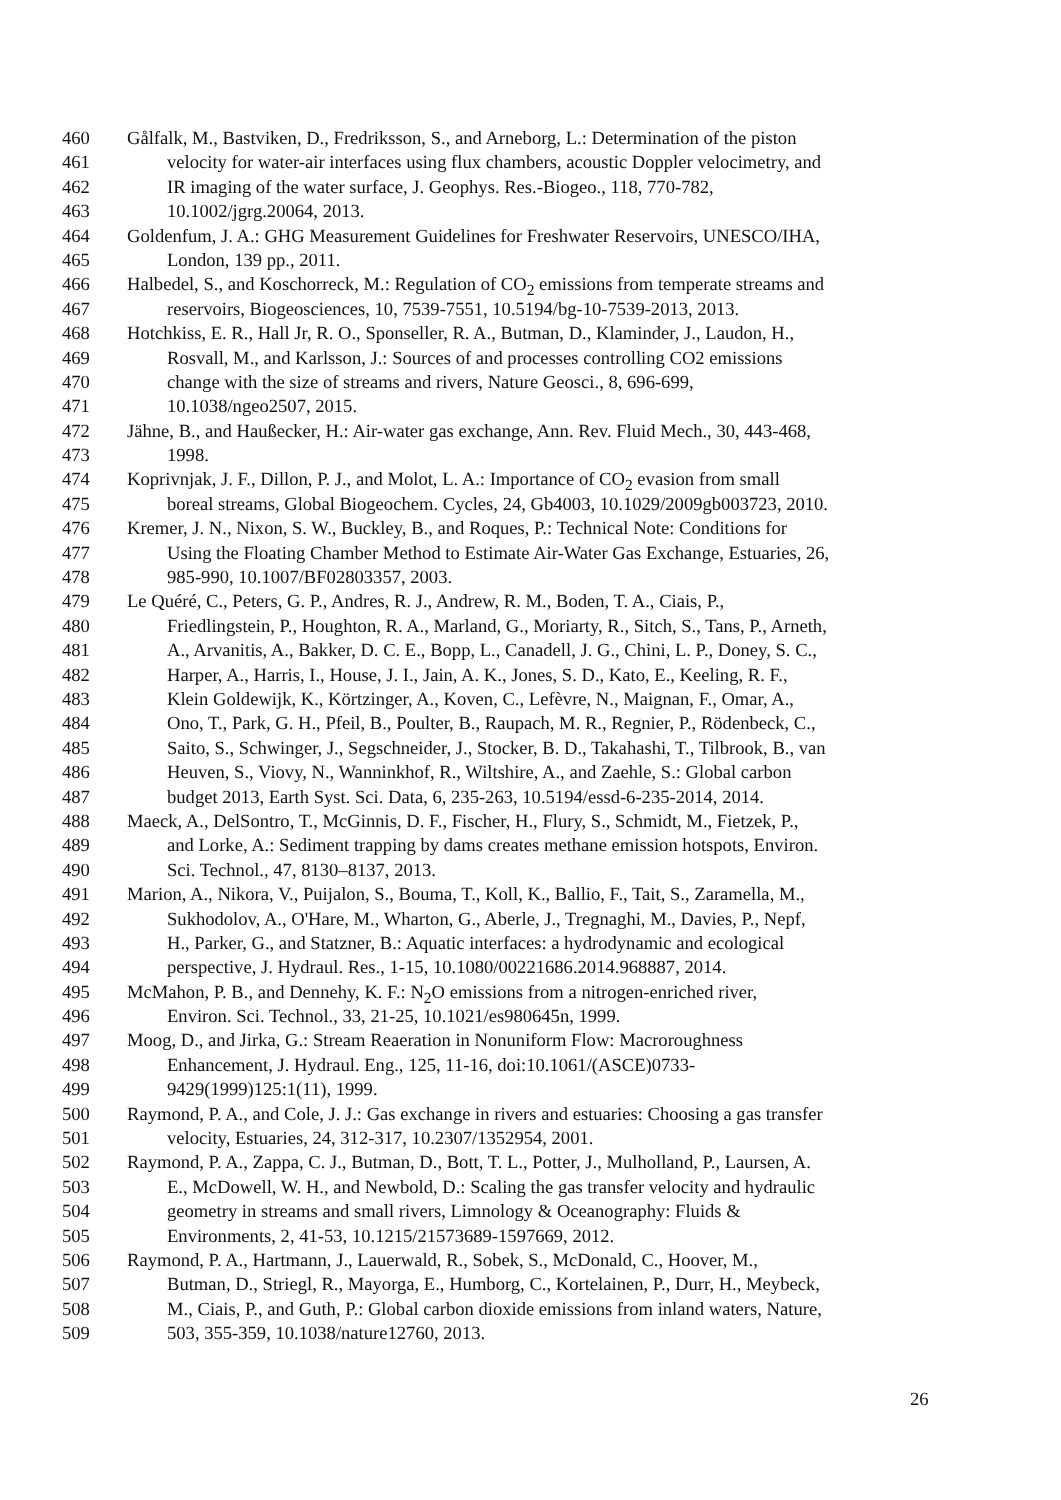460 Gålfalk, M., Bastviken, D., Fredriksson, S., and Arneborg, L.: Determination of the piston
461 velocity for water-air interfaces using flux chambers, acoustic Doppler velocimetry, and
462 IR imaging of the water surface, J. Geophys. Res.-Biogeo., 118, 770-782,
463 10.1002/jgrg.20064, 2013.
464 Goldenfum, J. A.: GHG Measurement Guidelines for Freshwater Reservoirs, UNESCO/IHA,
465 London, 139 pp., 2011.
466 Halbedel, S., and Koschorreck, M.: Regulation of CO<sub>2</sub> emissions from temperate streams and
467 reservoirs, Biogeosciences, 10, 7539-7551, 10.5194/bg-10-7539-2013, 2013.
468 Hotchkiss, E. R., Hall Jr, R. O., Sponseller, R. A., Butman, D., Klaminder, J., Laudon, H.,
469 Rosvall, M., and Karlsson, J.: Sources of and processes controlling CO2 emissions
470 change with the size of streams and rivers, Nature Geosci., 8, 696-699,
471 10.1038/ngeo2507, 2015.
472 Jähne, B., and Haußecker, H.: Air-water gas exchange, Ann. Rev. Fluid Mech., 30, 443-468,
473 1998.
474 Koprivnjak, J. F., Dillon, P. J., and Molot, L. A.: Importance of CO<sub>2</sub> evasion from small
475 boreal streams, Global Biogeochem. Cycles, 24, Gb4003, 10.1029/2009gb003723, 2010.
476 Kremer, J. N., Nixon, S. W., Buckley, B., and Roques, P.: Technical Note: Conditions for
477 Using the Floating Chamber Method to Estimate Air-Water Gas Exchange, Estuaries, 26,
478 985-990, 10.1007/BF02803357, 2003.
479 Le Quéré, C., Peters, G. P., Andres, R. J., Andrew, R. M., Boden, T. A., Ciais, P.,
480 Friedlingstein, P., Houghton, R. A., Marland, G., Moriarty, R., Sitch, S., Tans, P., Arneth,
481 A., Arvanitis, A., Bakker, D. C. E., Bopp, L., Canadell, J. G., Chini, L. P., Doney, S. C.,
482 Harper, A., Harris, I., House, J. I., Jain, A. K., Jones, S. D., Kato, E., Keeling, R. F.,
483 Klein Goldewijk, K., Körtzinger, A., Koven, C., Lefèvre, N., Maignan, F., Omar, A.,
484 Ono, T., Park, G. H., Pfeil, B., Poulter, B., Raupach, M. R., Regnier, P., Rödenbeck, C.,
485 Saito, S., Schwinger, J., Segschneider, J., Stocker, B. D., Takahashi, T., Tilbrook, B., van
486 Heuven, S., Viovy, N., Wanninkhof, R., Wiltshire, A., and Zaehle, S.: Global carbon
487 budget 2013, Earth Syst. Sci. Data, 6, 235-263, 10.5194/essd-6-235-2014, 2014.
488 Maeck, A., DelSontro, T., McGinnis, D. F., Fischer, H., Flury, S., Schmidt, M., Fietzek, P.,
489 and Lorke, A.: Sediment trapping by dams creates methane emission hotspots, Environ.
490 Sci. Technol., 47, 8130–8137, 2013.
491 Marion, A., Nikora, V., Puijalon, S., Bouma, T., Koll, K., Ballio, F., Tait, S., Zaramella, M.,
492 Sukhodolov, A., O'Hare, M., Wharton, G., Aberle, J., Tregnaghi, M., Davies, P., Nepf,
493 H., Parker, G., and Statzner, B.: Aquatic interfaces: a hydrodynamic and ecological
494 perspective, J. Hydraul. Res., 1-15, 10.1080/00221686.2014.968887, 2014.
495 McMahon, P. B., and Dennehy, K. F.: N<sub>2</sub>O emissions from a nitrogen-enriched river,
496 Environ. Sci. Technol., 33, 21-25, 10.1021/es980645n, 1999.
497 Moog, D., and Jirka, G.: Stream Reaeration in Nonuniform Flow: Macroroughness
498 Enhancement, J. Hydraul. Eng., 125, 11-16, doi:10.1061/(ASCE)0733-
499 9429(1999)125:1(11), 1999.
500 Raymond, P. A., and Cole, J. J.: Gas exchange in rivers and estuaries: Choosing a gas transfer
501 velocity, Estuaries, 24, 312-317, 10.2307/1352954, 2001.
502 Raymond, P. A., Zappa, C. J., Butman, D., Bott, T. L., Potter, J., Mulholland, P., Laursen, A.
503 E., McDowell, W. H., and Newbold, D.: Scaling the gas transfer velocity and hydraulic
504 geometry in streams and small rivers, Limnology & Oceanography: Fluids &
505 Environments, 2, 41-53, 10.1215/21573689-1597669, 2012.
506 Raymond, P. A., Hartmann, J., Lauerwald, R., Sobek, S., McDonald, C., Hoover, M.,
507 Butman, D., Striegl, R., Mayorga, E., Humborg, C., Kortelainen, P., Durr, H., Meybeck,
508 M., Ciais, P., and Guth, P.: Global carbon dioxide emissions from inland waters, Nature,
509 503, 355-359, 10.1038/nature12760, 2013.
26